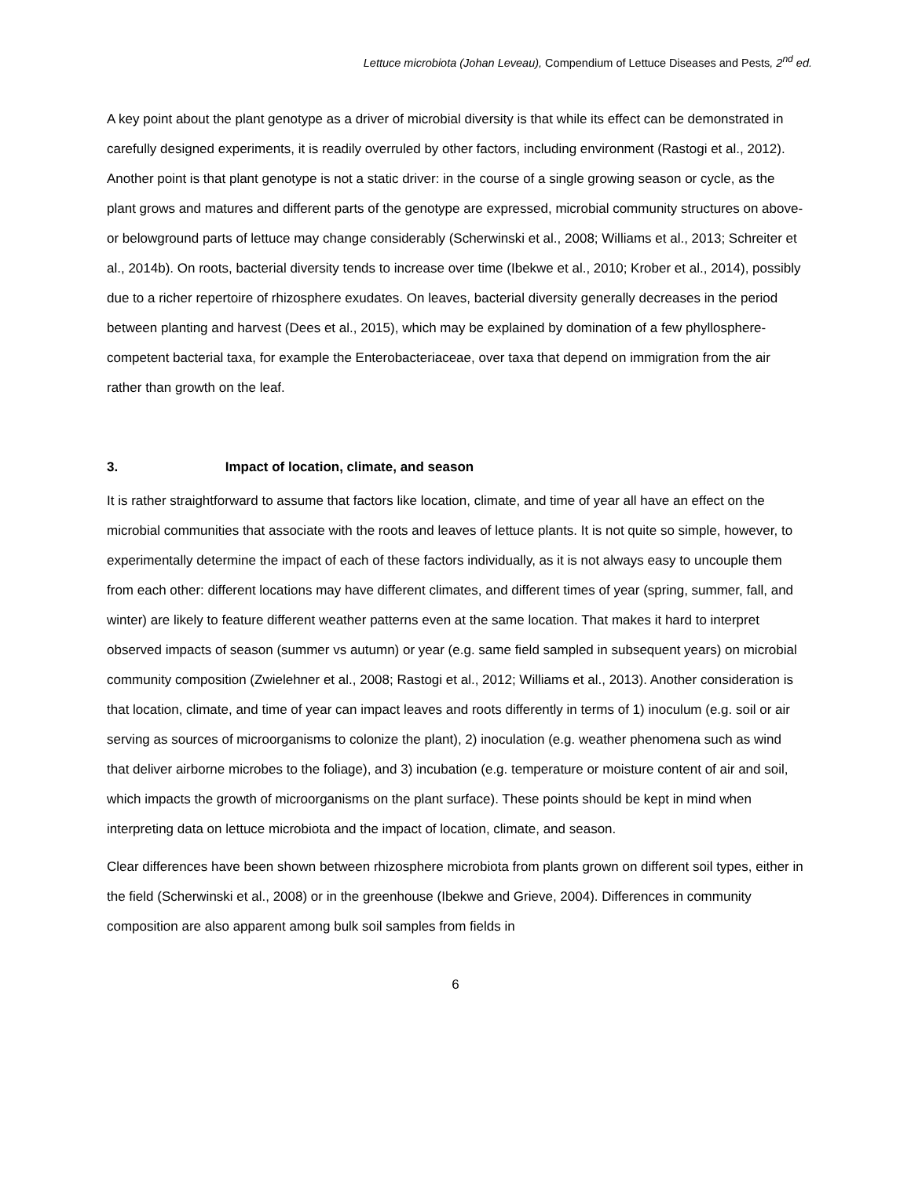Lettuce microbiota (Johan Leveau), Compendium of Lettuce Diseases and Pests, 2<sup>nd</sup> ed.
A key point about the plant genotype as a driver of microbial diversity is that while its effect can be demonstrated in carefully designed experiments, it is readily overruled by other factors, including environment (Rastogi et al., 2012). Another point is that plant genotype is not a static driver: in the course of a single growing season or cycle, as the plant grows and matures and different parts of the genotype are expressed, microbial community structures on above- or belowground parts of lettuce may change considerably (Scherwinski et al., 2008; Williams et al., 2013; Schreiter et al., 2014b). On roots, bacterial diversity tends to increase over time (Ibekwe et al., 2010; Krober et al., 2014), possibly due to a richer repertoire of rhizosphere exudates. On leaves, bacterial diversity generally decreases in the period between planting and harvest (Dees et al., 2015), which may be explained by domination of a few phyllosphere-competent bacterial taxa, for example the Enterobacteriaceae, over taxa that depend on immigration from the air rather than growth on the leaf.
3. Impact of location, climate, and season
It is rather straightforward to assume that factors like location, climate, and time of year all have an effect on the microbial communities that associate with the roots and leaves of lettuce plants. It is not quite so simple, however, to experimentally determine the impact of each of these factors individually, as it is not always easy to uncouple them from each other: different locations may have different climates, and different times of year (spring, summer, fall, and winter) are likely to feature different weather patterns even at the same location. That makes it hard to interpret observed impacts of season (summer vs autumn) or year (e.g. same field sampled in subsequent years) on microbial community composition (Zwielehner et al., 2008; Rastogi et al., 2012; Williams et al., 2013). Another consideration is that location, climate, and time of year can impact leaves and roots differently in terms of 1) inoculum (e.g. soil or air serving as sources of microorganisms to colonize the plant), 2) inoculation (e.g. weather phenomena such as wind that deliver airborne microbes to the foliage), and 3) incubation (e.g. temperature or moisture content of air and soil, which impacts the growth of microorganisms on the plant surface). These points should be kept in mind when interpreting data on lettuce microbiota and the impact of location, climate, and season.
Clear differences have been shown between rhizosphere microbiota from plants grown on different soil types, either in the field (Scherwinski et al., 2008) or in the greenhouse (Ibekwe and Grieve, 2004). Differences in community composition are also apparent among bulk soil samples from fields in
6